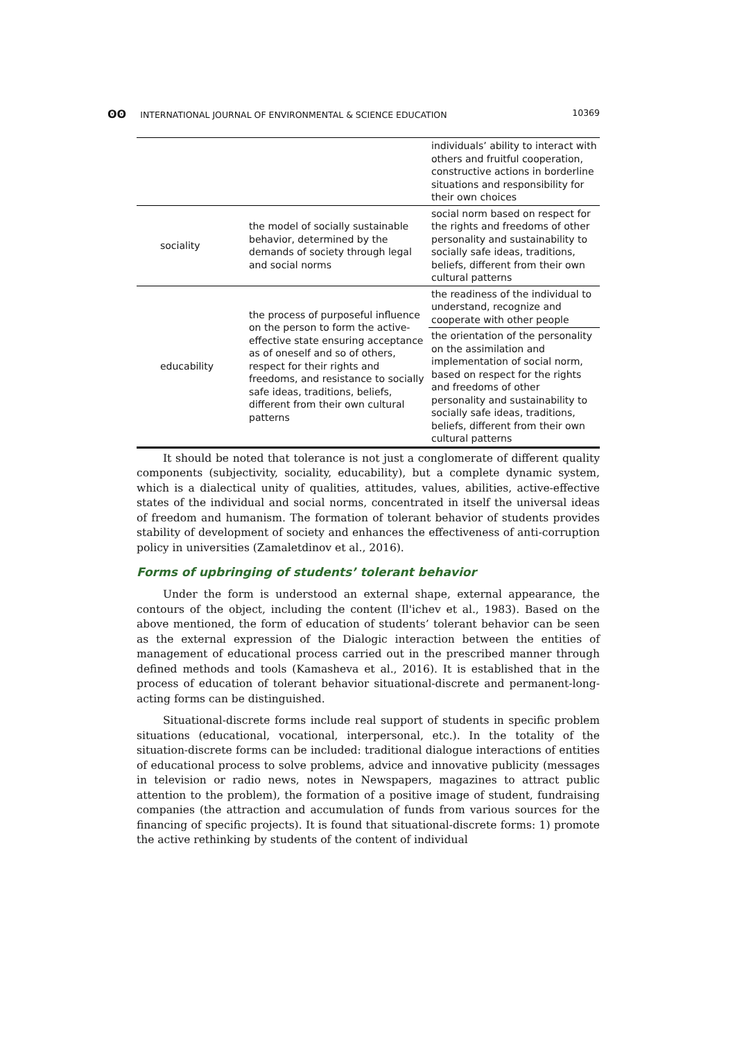ʘʘ INTERNATIONAL JOURNAL OF ENVIRONMENTAL & SCIENCE EDUCATION 10369
| | | individuals’ ability to interact with others and fruitful cooperation, constructive actions in borderline situations and responsibility for their own choices |
| sociality | the model of socially sustainable behavior, determined by the demands of society through legal and social norms | social norm based on respect for the rights and freedoms of other personality and sustainability to socially safe ideas, traditions, beliefs, different from their own cultural patterns |
| educability | the process of purposeful influence on the person to form the active-effective state ensuring acceptance as of oneself and so of others, respect for their rights and freedoms, and resistance to socially safe ideas, traditions, beliefs, different from their own cultural patterns | the readiness of the individual to understand, recognize and cooperate with other people |
| | | the orientation of the personality on the assimilation and implementation of social norm, based on respect for the rights and freedoms of other personality and sustainability to socially safe ideas, traditions, beliefs, different from their own cultural patterns |
It should be noted that tolerance is not just a conglomerate of different quality components (subjectivity, sociality, educability), but a complete dynamic system, which is a dialectical unity of qualities, attitudes, values, abilities, active-effective states of the individual and social norms, concentrated in itself the universal ideas of freedom and humanism. The formation of tolerant behavior of students provides stability of development of society and enhances the effectiveness of anti-corruption policy in universities (Zamaletdinov et al., 2016).
Forms of upbringing of students’ tolerant behavior
Under the form is understood an external shape, external appearance, the contours of the object, including the content (Il'ichev et al., 1983). Based on the above mentioned, the form of education of students’ tolerant behavior can be seen as the external expression of the Dialogic interaction between the entities of management of educational process carried out in the prescribed manner through defined methods and tools (Kamasheva et al., 2016). It is established that in the process of education of tolerant behavior situational-discrete and permanent-long-acting forms can be distinguished.
Situational-discrete forms include real support of students in specific problem situations (educational, vocational, interpersonal, etc.). In the totality of the situation-discrete forms can be included: traditional dialogue interactions of entities of educational process to solve problems, advice and innovative publicity (messages in television or radio news, notes in Newspapers, magazines to attract public attention to the problem), the formation of a positive image of student, fundraising companies (the attraction and accumulation of funds from various sources for the financing of specific projects). It is found that situational-discrete forms: 1) promote the active rethinking by students of the content of individual